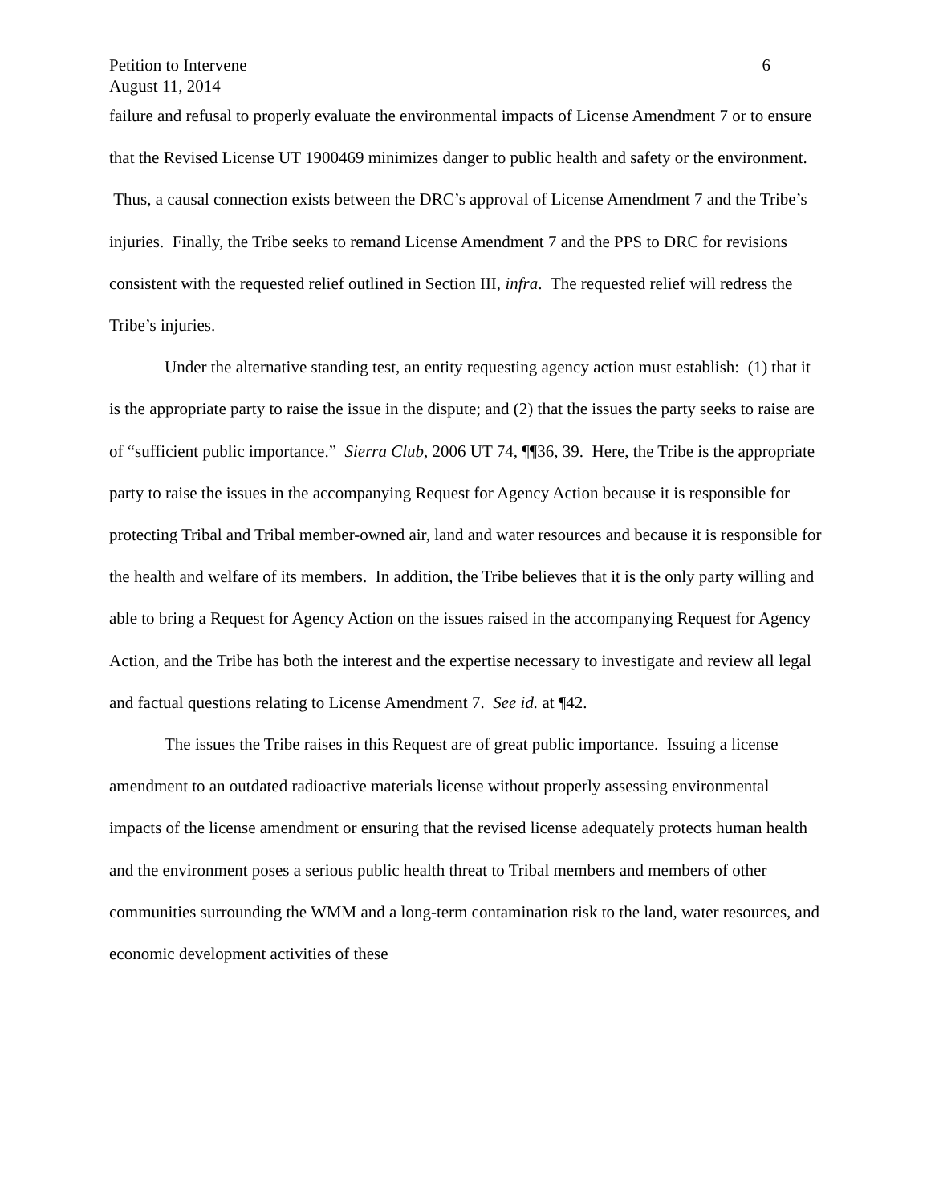Petition to Intervene
August 11, 2014 6
failure and refusal to properly evaluate the environmental impacts of License Amendment 7 or to ensure that the Revised License UT 1900469 minimizes danger to public health and safety or the environment. Thus, a causal connection exists between the DRC’s approval of License Amendment 7 and the Tribe’s injuries. Finally, the Tribe seeks to remand License Amendment 7 and the PPS to DRC for revisions consistent with the requested relief outlined in Section III, infra. The requested relief will redress the Tribe’s injuries.
Under the alternative standing test, an entity requesting agency action must establish: (1) that it is the appropriate party to raise the issue in the dispute; and (2) that the issues the party seeks to raise are of “sufficient public importance.” Sierra Club, 2006 UT 74, ¶¶36, 39. Here, the Tribe is the appropriate party to raise the issues in the accompanying Request for Agency Action because it is responsible for protecting Tribal and Tribal member-owned air, land and water resources and because it is responsible for the health and welfare of its members. In addition, the Tribe believes that it is the only party willing and able to bring a Request for Agency Action on the issues raised in the accompanying Request for Agency Action, and the Tribe has both the interest and the expertise necessary to investigate and review all legal and factual questions relating to License Amendment 7. See id. at ¶42.
The issues the Tribe raises in this Request are of great public importance. Issuing a license amendment to an outdated radioactive materials license without properly assessing environmental impacts of the license amendment or ensuring that the revised license adequately protects human health and the environment poses a serious public health threat to Tribal members and members of other communities surrounding the WMM and a long-term contamination risk to the land, water resources, and economic development activities of these